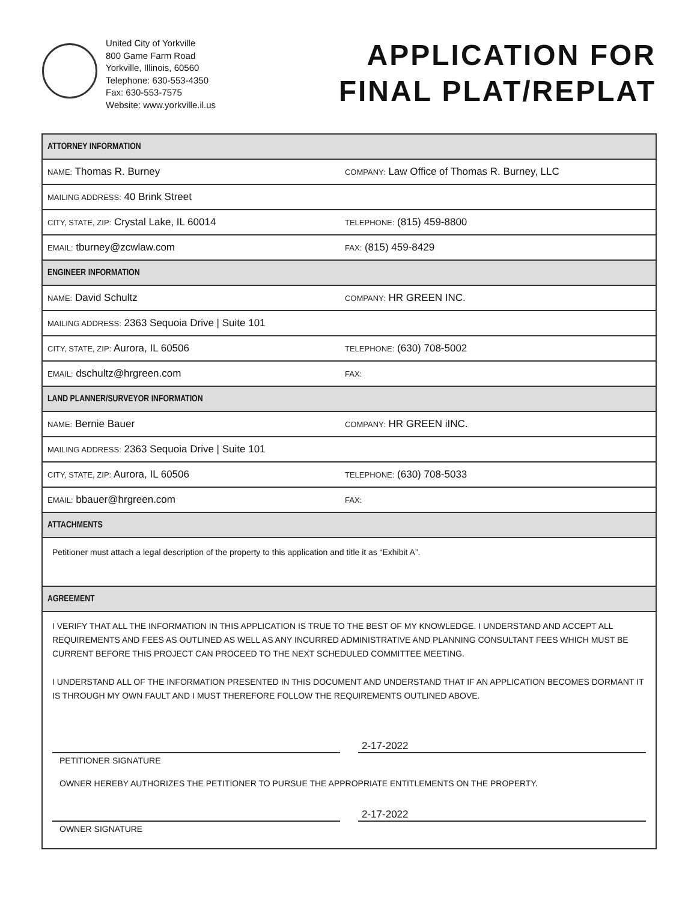United City of Yorkville
800 Game Farm Road
Yorkville, Illinois, 60560
Telephone: 630-553-4350
Fax: 630-553-7575
Website: www.yorkville.il.us
APPLICATION FOR
FINAL PLAT/REPLAT
| ATTORNEY INFORMATION | |
| --- | --- |
| NAME: Thomas R. Burney | COMPANY: Law Office of Thomas R. Burney, LLC |
| MAILING ADDRESS: 40 Brink Street | |
| CITY, STATE, ZIP: Crystal Lake, IL 60014 | TELEPHONE: (815) 459-8800 |
| EMAIL: tburney@zcwlaw.com | FAX: (815) 459-8429 |
| ENGINEER INFORMATION | |
| NAME: David Schultz | COMPANY: HR GREEN INC. |
| MAILING ADDRESS: 2363 Sequoia Drive / Suite 101 | |
| CITY, STATE, ZIP: Aurora, IL 60506 | TELEPHONE: (630) 708-5002 |
| EMAIL: dschultz@hrgreen.com | FAX: |
| LAND PLANNER/SURVEYOR INFORMATION | |
| NAME: Bernie Bauer | COMPANY: HR GREEN iINC. |
| MAILING ADDRESS: 2363 Sequoia Drive / Suite 101 | |
| CITY, STATE, ZIP: Aurora, IL 60506 | TELEPHONE: (630) 708-5033 |
| EMAIL: bbauer@hrgreen.com | FAX: |
| ATTACHMENTS | |
| Petitioner must attach a legal description of the property to this application and title it as “Exhibit A”. | |
| AGREEMENT | |
| I VERIFY THAT ALL THE INFORMATION IN THIS APPLICATION IS TRUE TO THE BEST OF MY KNOWLEDGE. I UNDERSTAND AND ACCEPT ALL REQUIREMENTS AND FEES AS OUTLINED AS WELL AS ANY INCURRED ADMINISTRATIVE AND PLANNING CONSULTANT FEES WHICH MUST BE CURRENT BEFORE THIS PROJECT CAN PROCEED TO THE NEXT SCHEDULED COMMITTEE MEETING. I UNDERSTAND ALL OF THE INFORMATION PRESENTED IN THIS DOCUMENT AND UNDERSTAND THAT IF AN APPLICATION BECOMES DORMANT IT IS THROUGH MY OWN FAULT AND I MUST THEREFORE FOLLOW THE REQUIREMENTS OUTLINED ABOVE. 2-17-2022 PETITIONER SIGNATURE OWNER HEREBY AUTHORIZES THE PETITIONER TO PURSUE THE APPROPRIATE ENTITLEMENTS ON THE PROPERTY. 2-17-2022 OWNER SIGNATURE | |